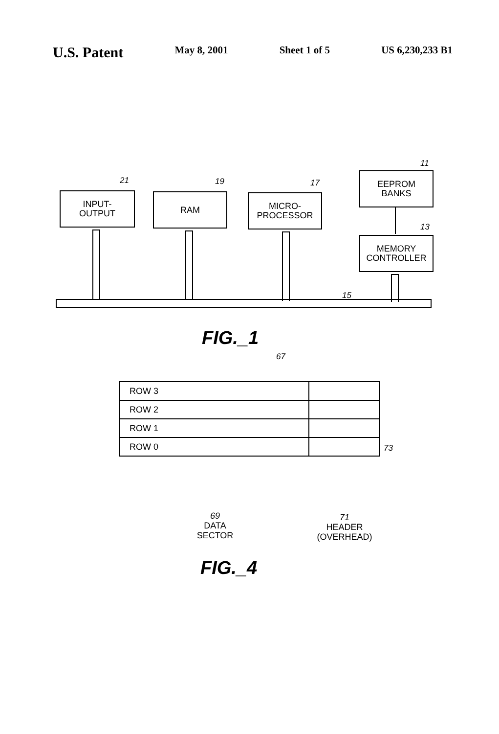U.S. Patent May 8, 2001 Sheet 1 of 5 US 6,230,233 B1
21 19 17
11
13
15
INPUT-
OUTPUT
RAM
MICRO-
PROCESSOR
EEPROM
BANKS
MEMORY
CONTROLLER
FIG._1
67
| ROW 3 | |
| ROW 2 | |
| ROW 1 | |
| ROW 0 | |
73
69
DATA
SECTOR
71
HEADER
(OVERHEAD)
FIG._4